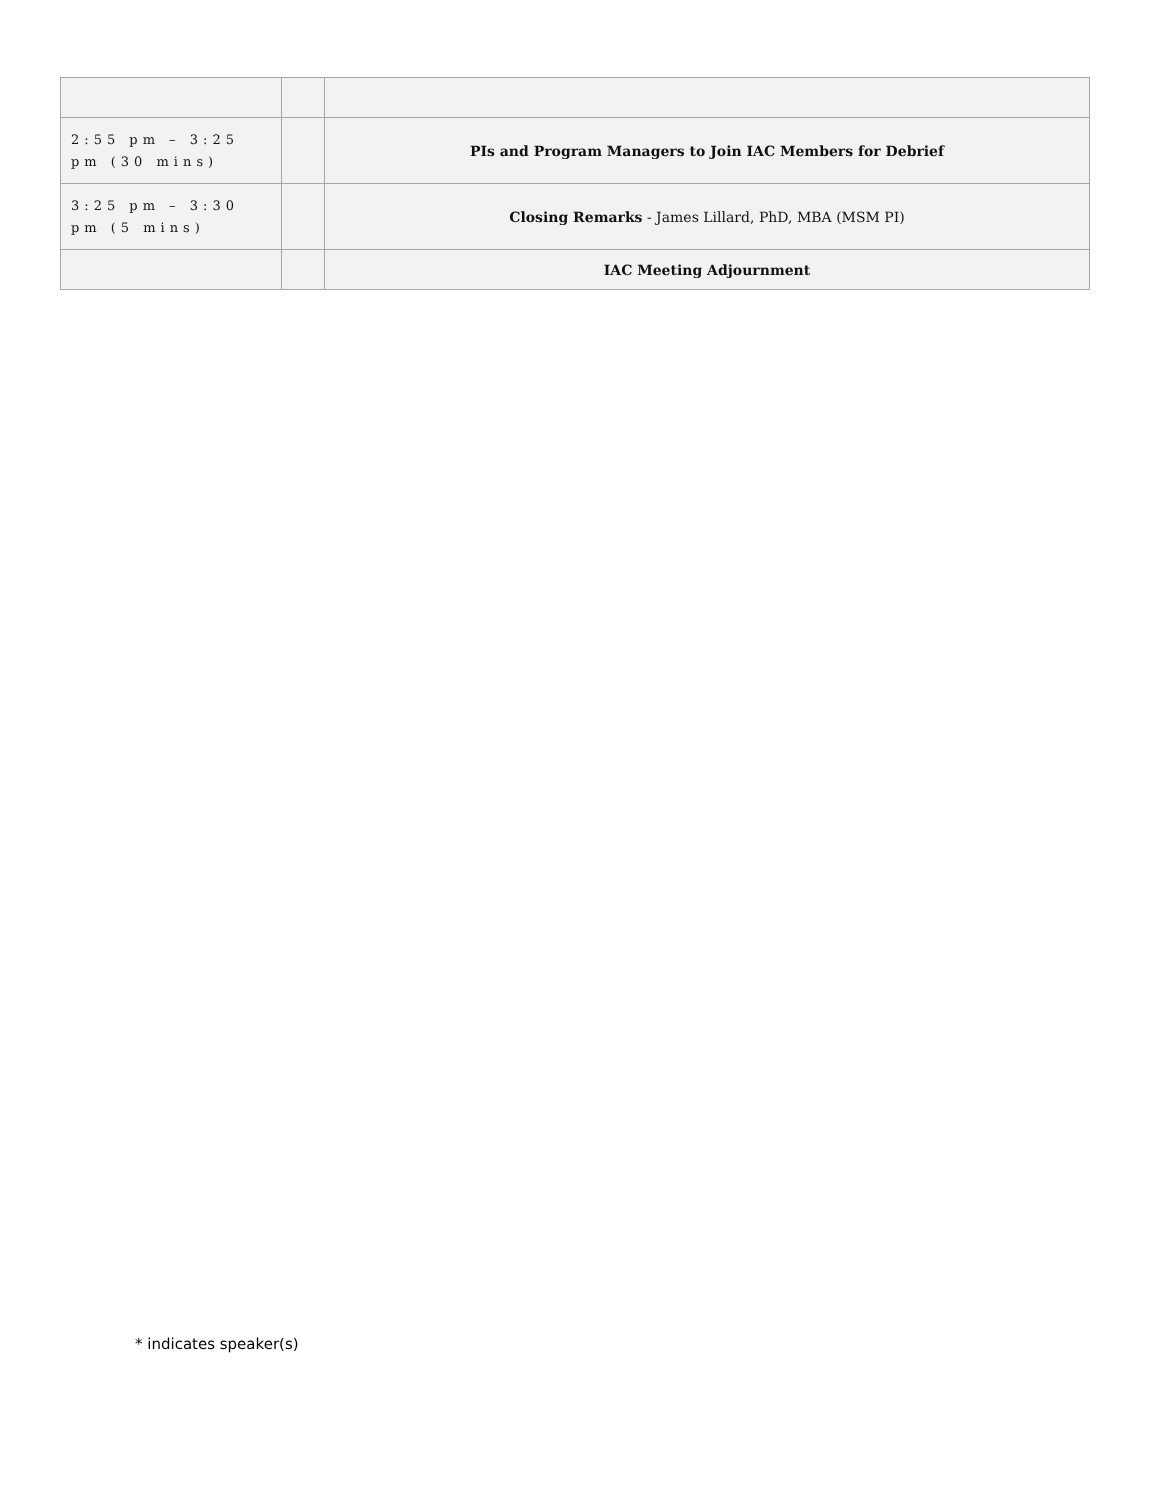| 2:55 pm – 3:25 pm (30 mins) | | PIs and Program Managers to Join IAC Members for Debrief |
| 3:25 pm – 3:30 pm (5 mins) | | Closing Remarks - James Lillard, PhD, MBA (MSM PI) |
| | | IAC Meeting Adjournment |
* indicates speaker(s)